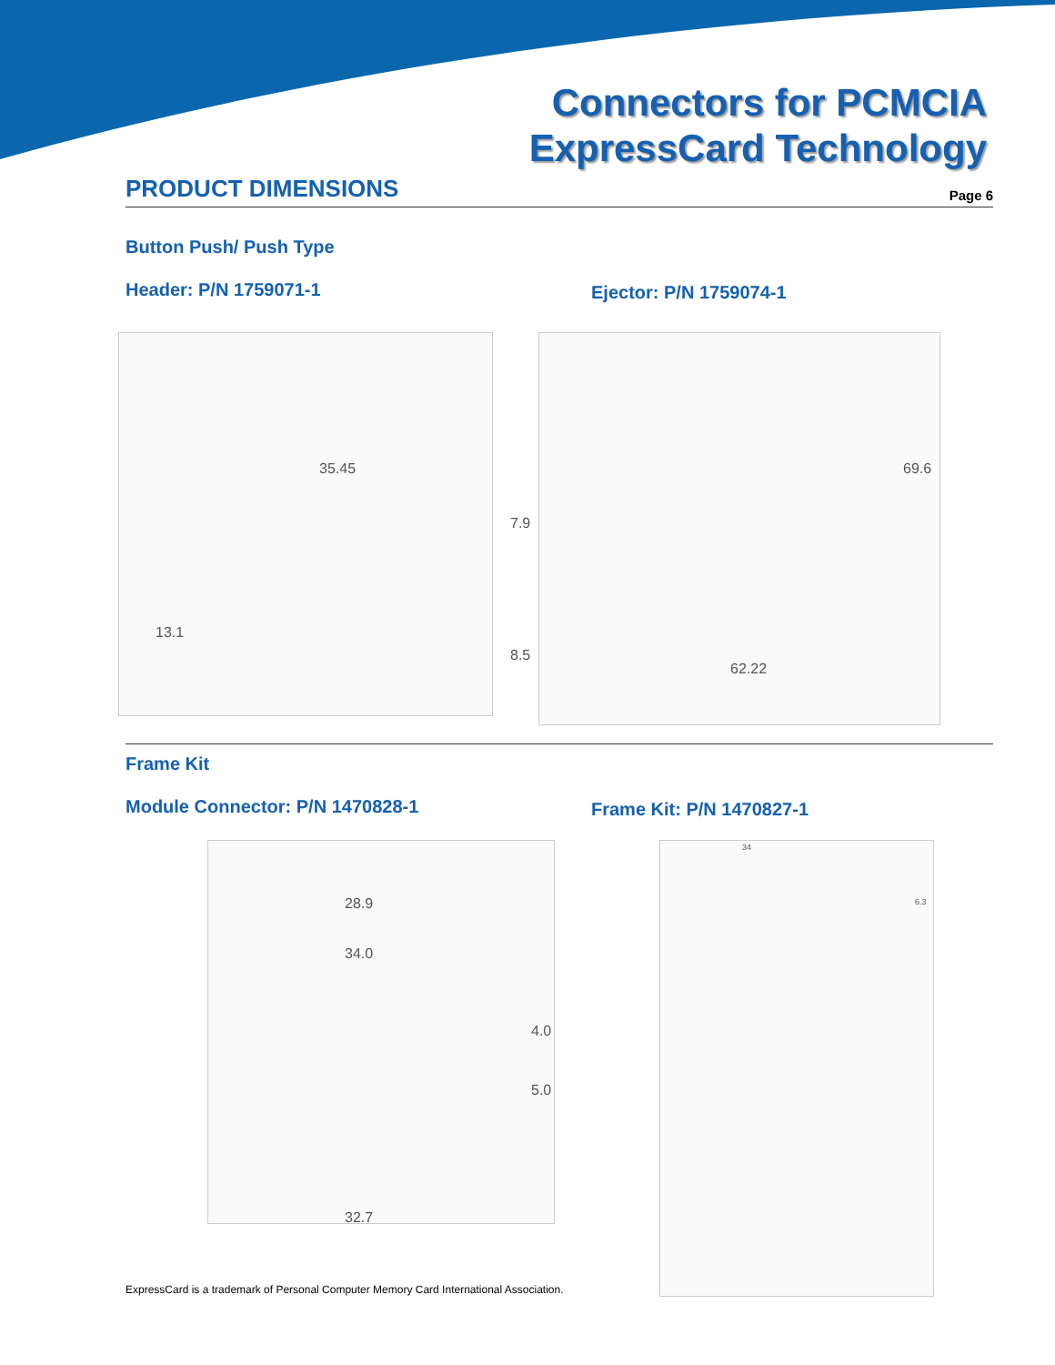Connectors for PCMCIA
ExpressCard Technology
PRODUCT DIMENSIONS
Page 6
Button Push/ Push Type
Header: P/N 1759071-1
Ejector: P/N 1759074-1
35.45
7.9
13.1
69.6
8.5
62.22
Frame Kit
Module Connector: P/N 1470828-1
Frame Kit: P/N 1470827-1
28.9
34.0
4.0
5.0
32.7
34
6.3
ExpressCard is a trademark of Personal Computer Memory Card International Association.